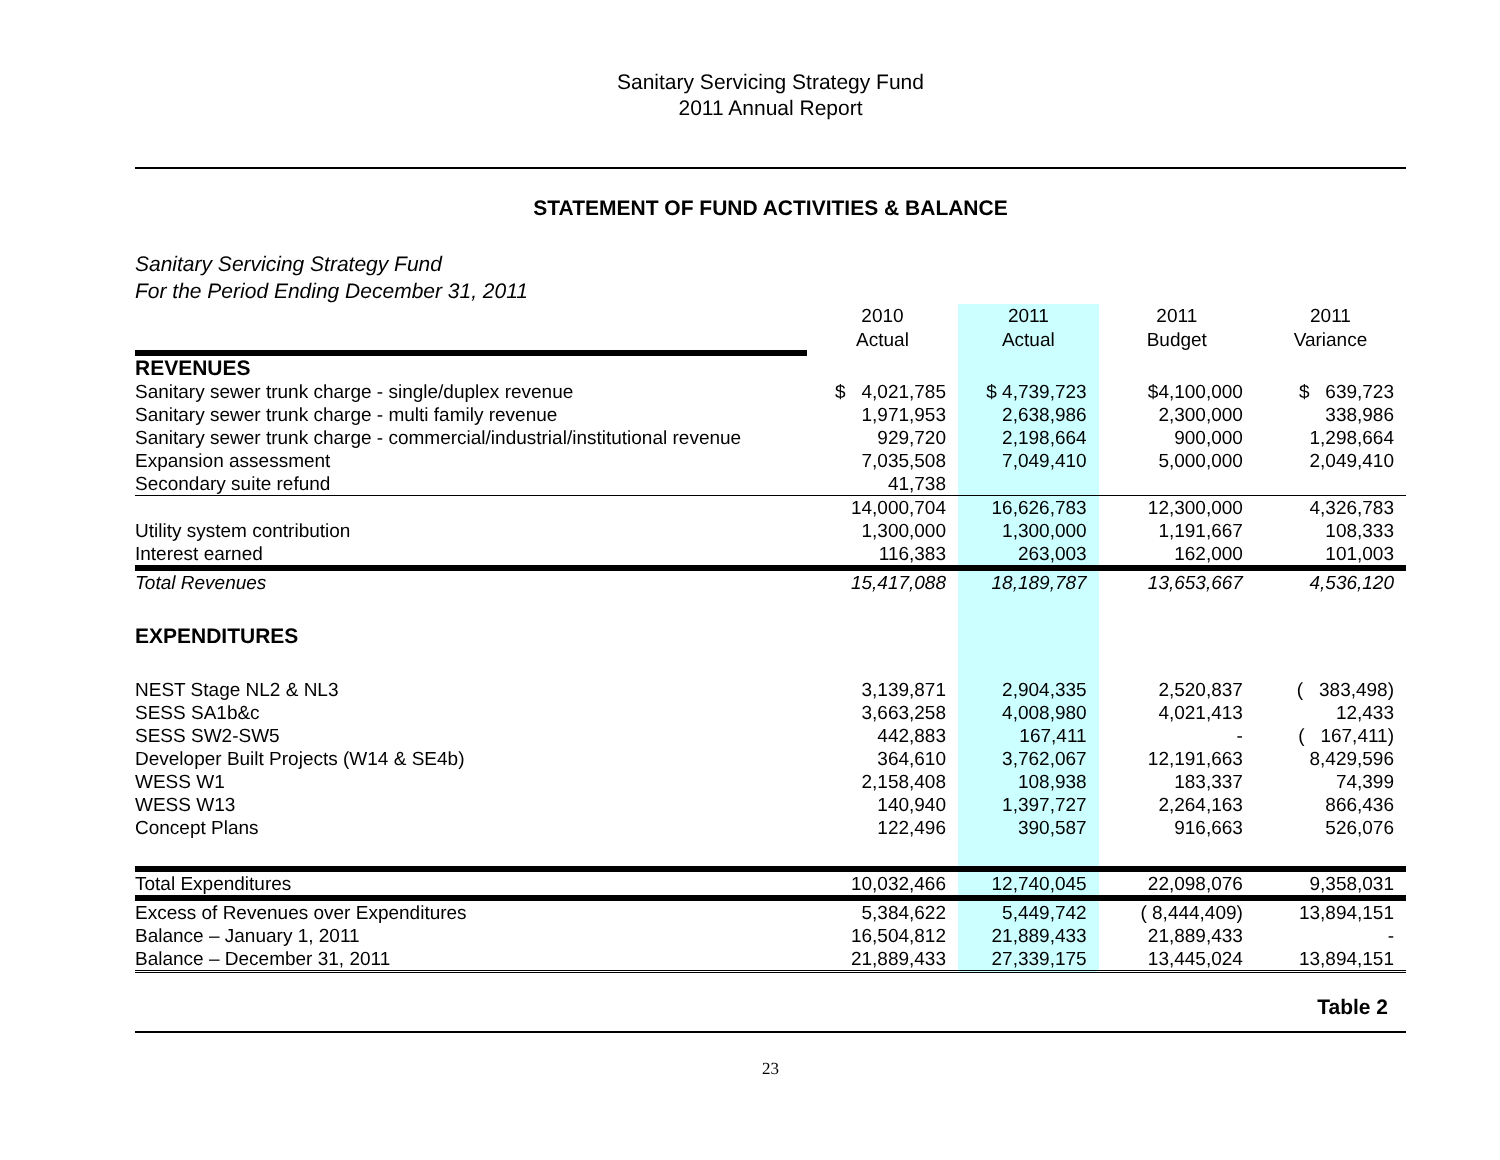Sanitary Servicing Strategy Fund
2011 Annual Report
STATEMENT OF FUND ACTIVITIES & BALANCE
Sanitary Servicing Strategy Fund
For the Period Ending December 31, 2011
| | 2010 | 2011 | 2011 | 2011 |
| | Actual | Actual | Budget | Variance |
| REVENUES | | | | |
| Sanitary sewer trunk charge - single/duplex revenue | $ 4,021,785 | $ 4,739,723 | $4,100,000 | $ 639,723 |
| Sanitary sewer trunk charge - multi family revenue | 1,971,953 | 2,638,986 | 2,300,000 | 338,986 |
| Sanitary sewer trunk charge - commercial/industrial/institutional revenue | 929,720 | 2,198,664 | 900,000 | 1,298,664 |
| Expansion assessment | 7,035,508 | 7,049,410 | 5,000,000 | 2,049,410 |
| Secondary suite refund | 41,738 | | | |
| | 14,000,704 | 16,626,783 | 12,300,000 | 4,326,783 |
| Utility system contribution | 1,300,000 | 1,300,000 | 1,191,667 | 108,333 |
| Interest earned | 116,383 | 263,003 | 162,000 | 101,003 |
| Total Revenues | 15,417,088 | 18,189,787 | 13,653,667 | 4,536,120 |
| EXPENDITURES | | | | |
| NEST Stage NL2 & NL3 | 3,139,871 | 2,904,335 | 2,520,837 | ( 383,498) |
| SESS SA1b&c | 3,663,258 | 4,008,980 | 4,021,413 | 12,433 |
| SESS SW2-SW5 | 442,883 | 167,411 | - | ( 167,411) |
| Developer Built Projects (W14 & SE4b) | 364,610 | 3,762,067 | 12,191,663 | 8,429,596 |
| WESS W1 | 2,158,408 | 108,938 | 183,337 | 74,399 |
| WESS W13 | 140,940 | 1,397,727 | 2,264,163 | 866,436 |
| Concept Plans | 122,496 | 390,587 | 916,663 | 526,076 |
| Total Expenditures | 10,032,466 | 12,740,045 | 22,098,076 | 9,358,031 |
| Excess of Revenues over Expenditures | 5,384,622 | 5,449,742 | ( 8,444,409) | 13,894,151 |
| Balance – January 1, 2011 | 16,504,812 | 21,889,433 | 21,889,433 | - |
| Balance – December 31, 2011 | 21,889,433 | 27,339,175 | 13,445,024 | 13,894,151 |
Table 2
23